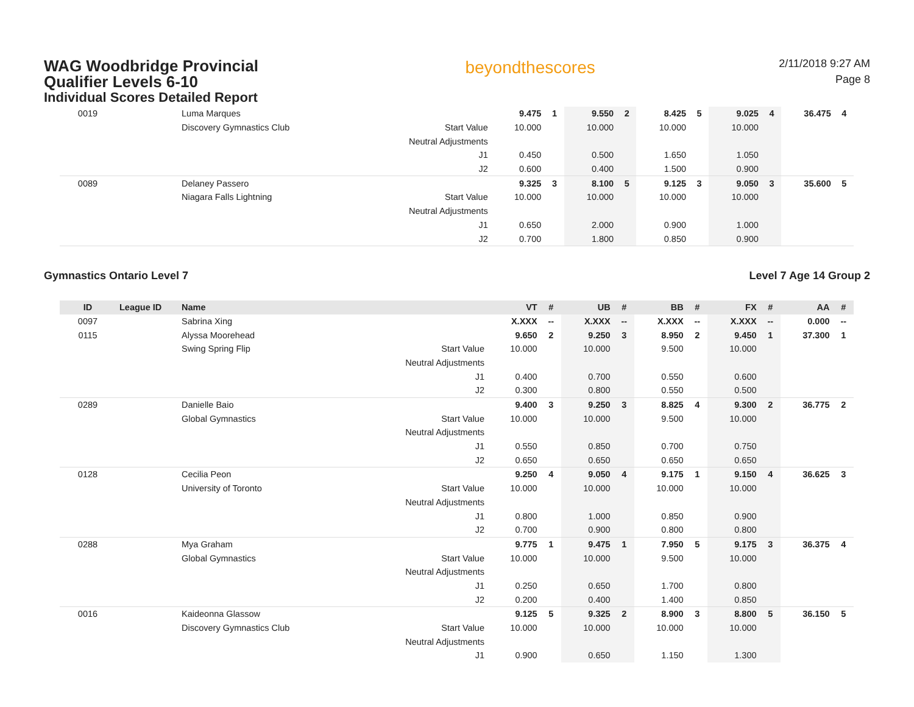WAG Woodbridge Provincial Qualifier Levels 6-10
Individual Scores Detailed Report
beyondthescores
2/11/2018 9:27 AM
Page 8
| 0019 | | Luma Marques | | 9.475 | 1 | 9.550 | 2 | 8.425 | 5 | 9.025 | 4 | 36.475 | 4 |
| | | Discovery Gymnastics Club | Start Value | 10.000 | | 10.000 | | 10.000 | | 10.000 | | | |
| | | | Neutral Adjustments | | | | | | | | | | |
| | | | J1 | 0.450 | | 0.500 | | 1.650 | | 1.050 | | | |
| | | | J2 | 0.600 | | 0.400 | | 1.500 | | 0.900 | | | |
| 0089 | | Delaney Passero | | 9.325 | 3 | 8.100 | 5 | 9.125 | 3 | 9.050 | 3 | 35.600 | 5 |
| | | Niagara Falls Lightning | Start Value | 10.000 | | 10.000 | | 10.000 | | 10.000 | | | |
| | | | Neutral Adjustments | | | | | | | | | | |
| | | | J1 | 0.650 | | 2.000 | | 0.900 | | 1.000 | | | |
| | | | J2 | 0.700 | | 1.800 | | 0.850 | | 0.900 | | | |
Gymnastics Ontario Level 7 Level 7 Age 14 Group 2
| ID | League ID | Name | | VT | # | UB | # | BB | # | FX | # | AA | # |
| --- | --- | --- | --- | --- | --- | --- | --- | --- | --- | --- | --- | --- | --- |
| 0097 | | Sabrina Xing | | X.XXX | -- | X.XXX | -- | X.XXX | -- | X.XXX | -- | 0.000 | -- |
| 0115 | | Alyssa Moorehead | | 9.650 | 2 | 9.250 | 3 | 8.950 | 2 | 9.450 | 1 | 37.300 | 1 |
| | | Swing Spring Flip | Start Value | 10.000 | | 10.000 | | 9.500 | | 10.000 | | | |
| | | | Neutral Adjustments | | | | | | | | | | |
| | | | J1 | 0.400 | | 0.700 | | 0.550 | | 0.600 | | | |
| | | | J2 | 0.300 | | 0.800 | | 0.550 | | 0.500 | | | |
| 0289 | | Danielle Baio | | 9.400 | 3 | 9.250 | 3 | 8.825 | 4 | 9.300 | 2 | 36.775 | 2 |
| | | Global Gymnastics | Start Value | 10.000 | | 10.000 | | 9.500 | | 10.000 | | | |
| | | | Neutral Adjustments | | | | | | | | | | |
| | | | J1 | 0.550 | | 0.850 | | 0.700 | | 0.750 | | | |
| | | | J2 | 0.650 | | 0.650 | | 0.650 | | 0.650 | | | |
| 0128 | | Cecilia Peon | | 9.250 | 4 | 9.050 | 4 | 9.175 | 1 | 9.150 | 4 | 36.625 | 3 |
| | | University of Toronto | Start Value | 10.000 | | 10.000 | | 10.000 | | 10.000 | | | |
| | | | Neutral Adjustments | | | | | | | | | | |
| | | | J1 | 0.800 | | 1.000 | | 0.850 | | 0.900 | | | |
| | | | J2 | 0.700 | | 0.900 | | 0.800 | | 0.800 | | | |
| 0288 | | Mya Graham | | 9.775 | 1 | 9.475 | 1 | 7.950 | 5 | 9.175 | 3 | 36.375 | 4 |
| | | Global Gymnastics | Start Value | 10.000 | | 10.000 | | 9.500 | | 10.000 | | | |
| | | | Neutral Adjustments | | | | | | | | | | |
| | | | J1 | 0.250 | | 0.650 | | 1.700 | | 0.800 | | | |
| | | | J2 | 0.200 | | 0.400 | | 1.400 | | 0.850 | | | |
| 0016 | | Kaideonna Glassow | | 9.125 | 5 | 9.325 | 2 | 8.900 | 3 | 8.800 | 5 | 36.150 | 5 |
| | | Discovery Gymnastics Club | Start Value | 10.000 | | 10.000 | | 10.000 | | 10.000 | | | |
| | | | Neutral Adjustments | | | | | | | | | | |
| | | | J1 | 0.900 | | 0.650 | | 1.150 | | 1.300 | | | |